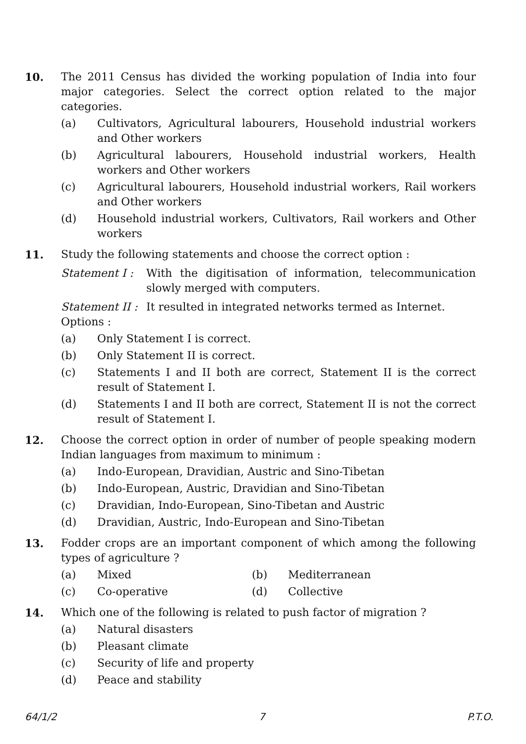10. The 2011 Census has divided the working population of India into four major categories. Select the correct option related to the major categories.
(a) Cultivators, Agricultural labourers, Household industrial workers and Other workers
(b) Agricultural labourers, Household industrial workers, Health workers and Other workers
(c) Agricultural labourers, Household industrial workers, Rail workers and Other workers
(d) Household industrial workers, Cultivators, Rail workers and Other workers
11. Study the following statements and choose the correct option :
Statement I : With the digitisation of information, telecommunication slowly merged with computers.
Statement II :
It resulted in integrated networks termed as Internet.
Options :
(a) Only Statement I is correct.
(b) Only Statement II is correct.
(c) Statements I and II both are correct, Statement II is the correct result of Statement I.
(d) Statements I and II both are correct, Statement II is not the correct result of Statement I.
12. Choose the correct option in order of number of people speaking modern Indian languages from maximum to minimum :
(a) Indo-European, Dravidian, Austric and Sino-Tibetan
(b) Indo-European, Austric, Dravidian and Sino-Tibetan
(c) Dravidian, Indo-European, Sino-Tibetan and Austric
(d) Dravidian, Austric, Indo-European and Sino-Tibetan
13. Fodder crops are an important component of which among the following types of agriculture ?
(a) Mixed (b) Mediterranean
(c) Co-operative (d) Collective
14. Which one of the following is related to push factor of migration ?
(a) Natural disasters
(b) Pleasant climate
(c) Security of life and property
(d) Peace and stability
64/1/2 7 P.T.O.